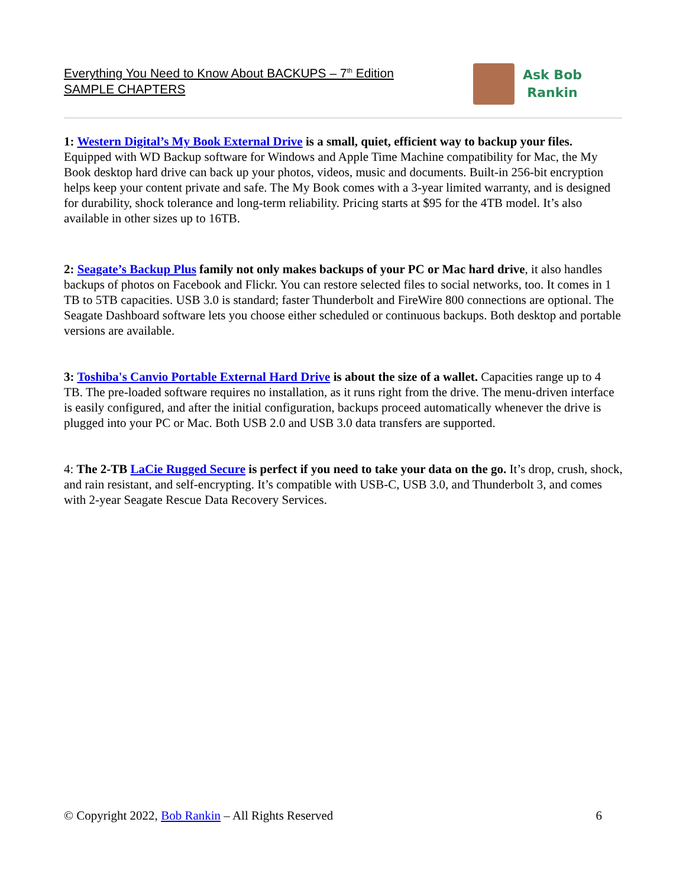Everything You Need to Know About BACKUPS – 7<sup>th</sup> Edition
SAMPLE CHAPTERS
Ask Bob
Rankin
1: Western Digital’s My Book External Drive is a small, quiet, efficient way to backup your files. Equipped with WD Backup software for Windows and Apple Time Machine compatibility for Mac, the My Book desktop hard drive can back up your photos, videos, music and documents. Built-in 256-bit encryption helps keep your content private and safe. The My Book comes with a 3-year limited warranty, and is designed for durability, shock tolerance and long-term reliability. Pricing starts at $95 for the 4TB model. It’s also available in other sizes up to 16TB.
2: Seagate’s Backup Plus family not only makes backups of your PC or Mac hard drive, it also handles backups of photos on Facebook and Flickr. You can restore selected files to social networks, too. It comes in 1 TB to 5TB capacities. USB 3.0 is standard; faster Thunderbolt and FireWire 800 connections are optional. The Seagate Dashboard software lets you choose either scheduled or continuous backups. Both desktop and portable versions are available.
3: Toshiba's Canvio Portable External Hard Drive is about the size of a wallet. Capacities range up to 4 TB. The pre-loaded software requires no installation, as it runs right from the drive. The menu-driven interface is easily configured, and after the initial configuration, backups proceed automatically whenever the drive is plugged into your PC or Mac. Both USB 2.0 and USB 3.0 data transfers are supported.
4: The 2-TB LaCie Rugged Secure is perfect if you need to take your data on the go. It’s drop, crush, shock, and rain resistant, and self-encrypting. It’s compatible with USB-C, USB 3.0, and Thunderbolt 3, and comes with 2-year Seagate Rescue Data Recovery Services.
© Copyright 2022, Bob Rankin – All Rights Reserved 6